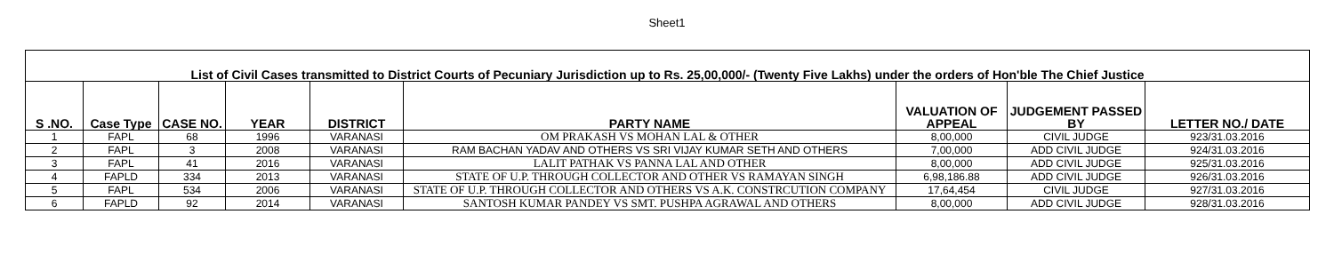Sheet1
| List of Civil Cases transmitted to District Courts of Pecuniary Jurisdiction up to Rs. 25,00,000/- (Twenty Five Lakhs) under the orders of Hon'ble The Chief Justice | | | | | | | | |
| S .NO. | Case Type | CASE NO. | YEAR | DISTRICT | PARTY NAME | VALUATION OF APPEAL | JUDGEMENT PASSED BY | LETTER NO./ DATE |
| 1 | FAPL | 68 | 1996 | VARANASI | OM PRAKASH VS MOHAN LAL & OTHER | 8,00,000 | CIVIL JUDGE | 923/31.03.2016 |
| 2 | FAPL | 3 | 2008 | VARANASI | RAM BACHAN YADAV AND OTHERS VS SRI VIJAY KUMAR SETH AND OTHERS | 7,00,000 | ADD CIVIL JUDGE | 924/31.03.2016 |
| 3 | FAPL | 41 | 2016 | VARANASI | LALIT PATHAK VS PANNA LAL AND OTHER | 8,00,000 | ADD CIVIL JUDGE | 925/31.03.2016 |
| 4 | FAPLD | 334 | 2013 | VARANASI | STATE OF U.P. THROUGH COLLECTOR AND OTHER VS RAMAYAN SINGH | 6,98,186.88 | ADD CIVIL JUDGE | 926/31.03.2016 |
| 5 | FAPL | 534 | 2006 | VARANASI | STATE OF U.P. THROUGH COLLECTOR AND OTHERS VS A.K. CONSTRCUTION COMPANY | 17,64,454 | CIVIL JUDGE | 927/31.03.2016 |
| 6 | FAPLD | 92 | 2014 | VARANASI | SANTOSH KUMAR PANDEY VS SMT. PUSHPA AGRAWAL AND OTHERS | 8,00,000 | ADD CIVIL JUDGE | 928/31.03.2016 |